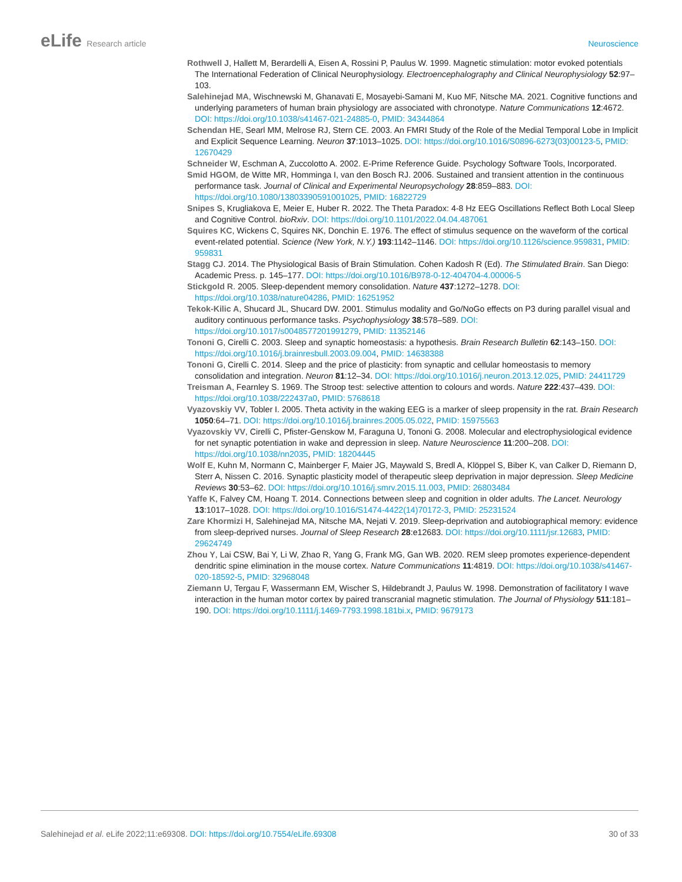eLife Research article Neuroscience
Rothwell J, Hallett M, Berardelli A, Eisen A, Rossini P, Paulus W. 1999. Magnetic stimulation: motor evoked potentials The International Federation of Clinical Neurophysiology. Electroencephalography and Clinical Neurophysiology 52:97–103.
Salehinejad MA, Wischnewski M, Ghanavati E, Mosayebi-Samani M, Kuo MF, Nitsche MA. 2021. Cognitive functions and underlying parameters of human brain physiology are associated with chronotype. Nature Communications 12:4672. DOI: https://doi.org/10.1038/s41467-021-24885-0, PMID: 34344864
Schendan HE, Searl MM, Melrose RJ, Stern CE. 2003. An FMRI Study of the Role of the Medial Temporal Lobe in Implicit and Explicit Sequence Learning. Neuron 37:1013–1025. DOI: https://doi.org/10.1016/S0896-6273(03)00123-5, PMID: 12670429
Schneider W, Eschman A, Zuccolotto A. 2002. E-Prime Reference Guide. Psychology Software Tools, Incorporated.
Smid HGOM, de Witte MR, Homminga I, van den Bosch RJ. 2006. Sustained and transient attention in the continuous performance task. Journal of Clinical and Experimental Neuropsychology 28:859–883. DOI: https://doi.org/10.1080/13803390591001025, PMID: 16822729
Snipes S, Krugliakova E, Meier E, Huber R. 2022. The Theta Paradox: 4-8 Hz EEG Oscillations Reflect Both Local Sleep and Cognitive Control. bioRxiv. DOI: https://doi.org/10.1101/2022.04.04.487061
Squires KC, Wickens C, Squires NK, Donchin E. 1976. The effect of stimulus sequence on the waveform of the cortical event-related potential. Science (New York, N.Y.) 193:1142–1146. DOI: https://doi.org/10.1126/science.959831, PMID: 959831
Stagg CJ. 2014. The Physiological Basis of Brain Stimulation. Cohen Kadosh R (Ed). The Stimulated Brain. San Diego: Academic Press. p. 145–177. DOI: https://doi.org/10.1016/B978-0-12-404704-4.00006-5
Stickgold R. 2005. Sleep-dependent memory consolidation. Nature 437:1272–1278. DOI: https://doi.org/10.1038/nature04286, PMID: 16251952
Tekok-Kilic A, Shucard JL, Shucard DW. 2001. Stimulus modality and Go/NoGo effects on P3 during parallel visual and auditory continuous performance tasks. Psychophysiology 38:578–589. DOI: https://doi.org/10.1017/s0048577201991279, PMID: 11352146
Tononi G, Cirelli C. 2003. Sleep and synaptic homeostasis: a hypothesis. Brain Research Bulletin 62:143–150. DOI: https://doi.org/10.1016/j.brainresbull.2003.09.004, PMID: 14638388
Tononi G, Cirelli C. 2014. Sleep and the price of plasticity: from synaptic and cellular homeostasis to memory consolidation and integration. Neuron 81:12–34. DOI: https://doi.org/10.1016/j.neuron.2013.12.025, PMID: 24411729
Treisman A, Fearnley S. 1969. The Stroop test: selective attention to colours and words. Nature 222:437–439. DOI: https://doi.org/10.1038/222437a0, PMID: 5768618
Vyazovskiy VV, Tobler I. 2005. Theta activity in the waking EEG is a marker of sleep propensity in the rat. Brain Research 1050:64–71. DOI: https://doi.org/10.1016/j.brainres.2005.05.022, PMID: 15975563
Vyazovskiy VV, Cirelli C, Pfister-Genskow M, Faraguna U, Tononi G. 2008. Molecular and electrophysiological evidence for net synaptic potentiation in wake and depression in sleep. Nature Neuroscience 11:200–208. DOI: https://doi.org/10.1038/nn2035, PMID: 18204445
Wolf E, Kuhn M, Normann C, Mainberger F, Maier JG, Maywald S, Bredl A, Klöppel S, Biber K, van Calker D, Riemann D, Sterr A, Nissen C. 2016. Synaptic plasticity model of therapeutic sleep deprivation in major depression. Sleep Medicine Reviews 30:53–62. DOI: https://doi.org/10.1016/j.smrv.2015.11.003, PMID: 26803484
Yaffe K, Falvey CM, Hoang T. 2014. Connections between sleep and cognition in older adults. The Lancet. Neurology 13:1017–1028. DOI: https://doi.org/10.1016/S1474-4422(14)70172-3, PMID: 25231524
Zare Khormizi H, Salehinejad MA, Nitsche MA, Nejati V. 2019. Sleep-deprivation and autobiographical memory: evidence from sleep-deprived nurses. Journal of Sleep Research 28:e12683. DOI: https://doi.org/10.1111/jsr.12683, PMID: 29624749
Zhou Y, Lai CSW, Bai Y, Li W, Zhao R, Yang G, Frank MG, Gan WB. 2020. REM sleep promotes experience-dependent dendritic spine elimination in the mouse cortex. Nature Communications 11:4819. DOI: https://doi.org/10.1038/s41467-020-18592-5, PMID: 32968048
Ziemann U, Tergau F, Wassermann EM, Wischer S, Hildebrandt J, Paulus W. 1998. Demonstration of facilitatory I wave interaction in the human motor cortex by paired transcranial magnetic stimulation. The Journal of Physiology 511:181–190. DOI: https://doi.org/10.1111/j.1469-7793.1998.181bi.x, PMID: 9679173
Salehinejad et al. eLife 2022;11:e69308. DOI: https://doi.org/10.7554/eLife.69308
30 of 33